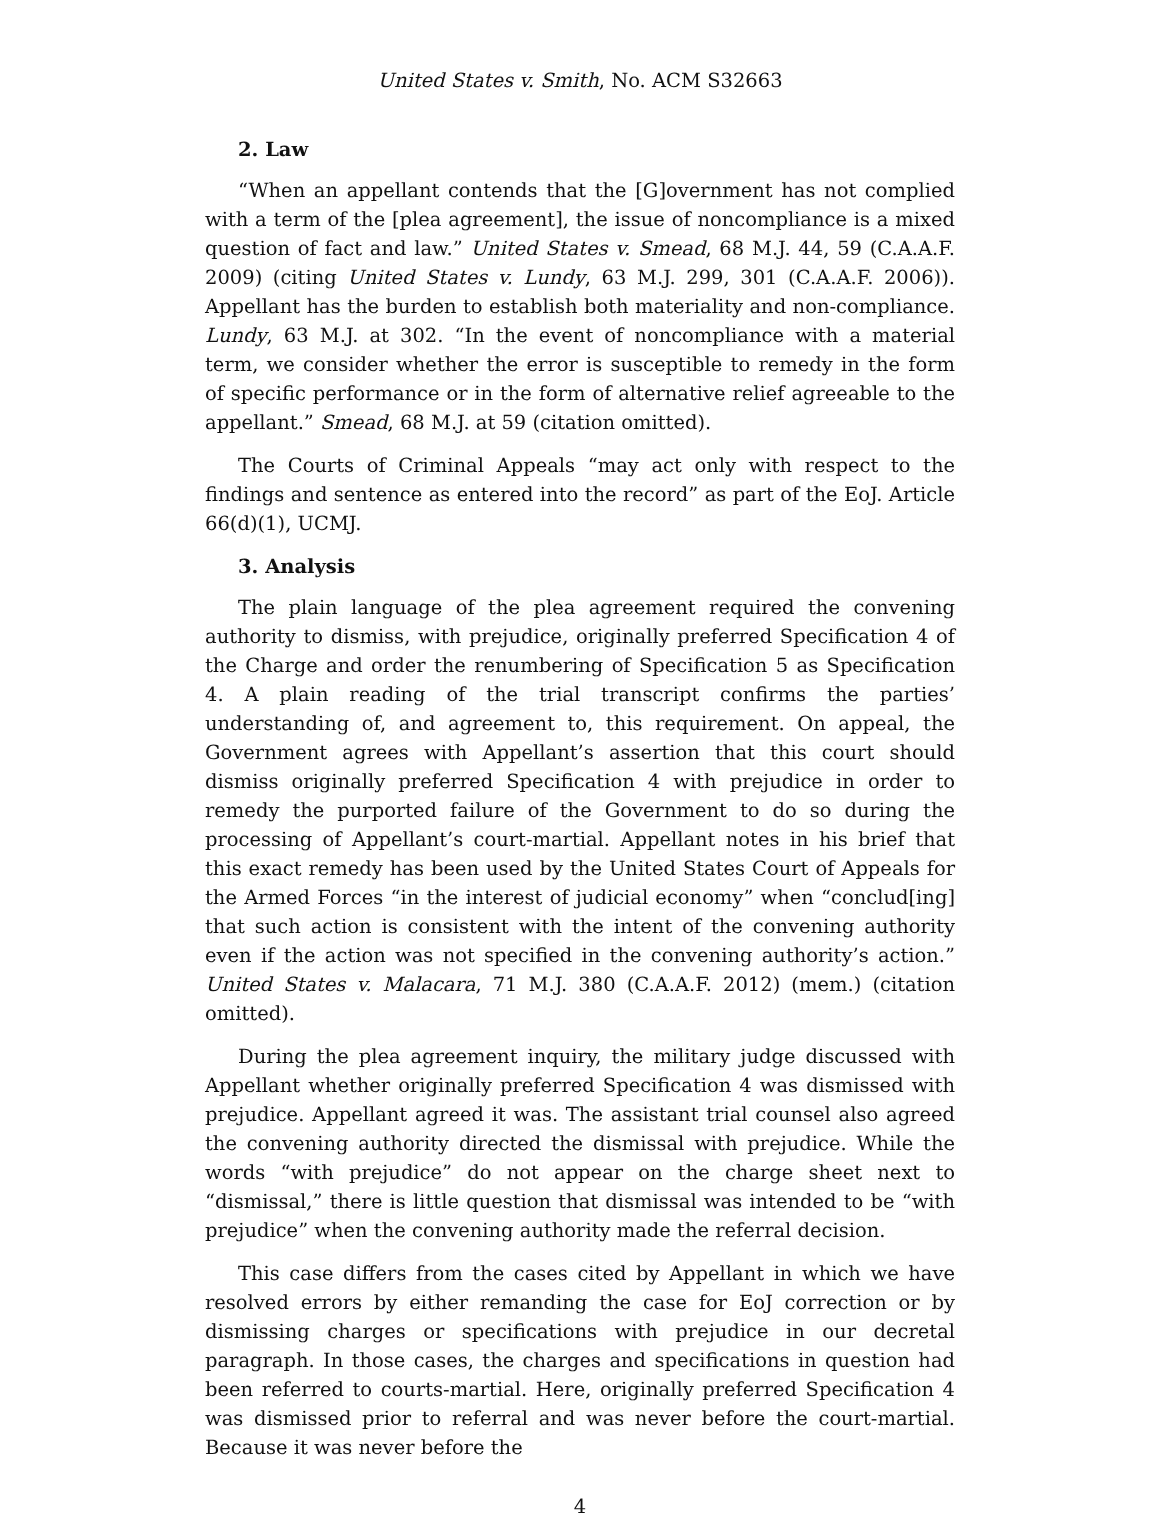United States v. Smith, No. ACM S32663
2. Law
“When an appellant contends that the [G]overnment has not complied with a term of the [plea agreement], the issue of noncompliance is a mixed question of fact and law.” United States v. Smead, 68 M.J. 44, 59 (C.A.A.F. 2009) (citing United States v. Lundy, 63 M.J. 299, 301 (C.A.A.F. 2006)). Appellant has the burden to establish both materiality and non-compliance. Lundy, 63 M.J. at 302. “In the event of noncompliance with a material term, we consider whether the error is susceptible to remedy in the form of specific performance or in the form of alternative relief agreeable to the appellant.” Smead, 68 M.J. at 59 (citation omitted).
The Courts of Criminal Appeals “may act only with respect to the findings and sentence as entered into the record” as part of the EoJ. Article 66(d)(1), UCMJ.
3. Analysis
The plain language of the plea agreement required the convening authority to dismiss, with prejudice, originally preferred Specification 4 of the Charge and order the renumbering of Specification 5 as Specification 4. A plain reading of the trial transcript confirms the parties’ understanding of, and agreement to, this requirement. On appeal, the Government agrees with Appellant’s assertion that this court should dismiss originally preferred Specification 4 with prejudice in order to remedy the purported failure of the Government to do so during the processing of Appellant’s court-martial. Appellant notes in his brief that this exact remedy has been used by the United States Court of Appeals for the Armed Forces “in the interest of judicial economy” when “conclud[ing] that such action is consistent with the intent of the convening authority even if the action was not specified in the convening authority’s action.” United States v. Malacara, 71 M.J. 380 (C.A.A.F. 2012) (mem.) (citation omitted).
During the plea agreement inquiry, the military judge discussed with Appellant whether originally preferred Specification 4 was dismissed with prejudice. Appellant agreed it was. The assistant trial counsel also agreed the convening authority directed the dismissal with prejudice. While the words “with prejudice” do not appear on the charge sheet next to “dismissal,” there is little question that dismissal was intended to be “with prejudice” when the convening authority made the referral decision.
This case differs from the cases cited by Appellant in which we have resolved errors by either remanding the case for EoJ correction or by dismissing charges or specifications with prejudice in our decretal paragraph. In those cases, the charges and specifications in question had been referred to courts-martial. Here, originally preferred Specification 4 was dismissed prior to referral and was never before the court-martial. Because it was never before the
4